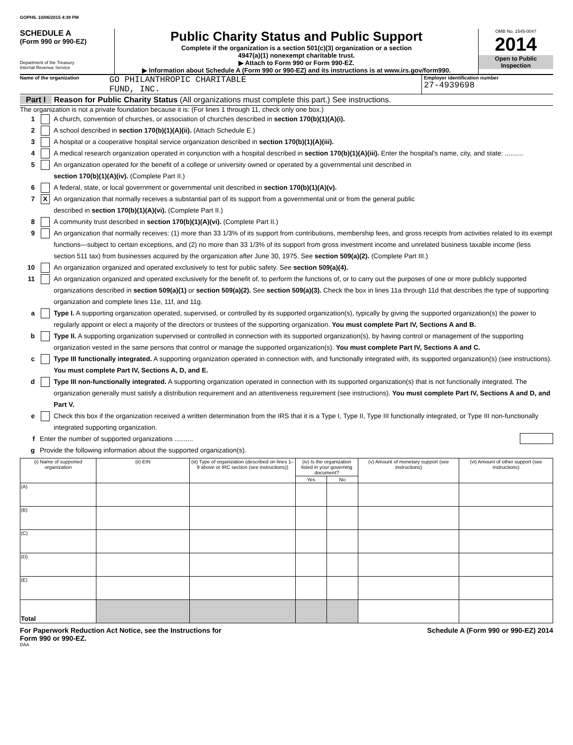GOPHIL 10/06/2015 4:39 PM
SCHEDULE A
(Form 990 or 990-EZ)
Department of the Treasury
Internal Revenue Service
Public Charity Status and Public Support
Complete if the organization is a section 501(c)(3) organization or a section
4947(a)(1) nonexempt charitable trust.
▶ Attach to Form 990 or Form 990-EZ.
▶ Information about Schedule A (Form 990 or 990-EZ) and its instructions is at www.irs.gov/form990.
OMB No. 1545-0047
2014
Open to Public
Inspection
Name of the organization
GO PHILANTHROPIC CHARITABLE
FUND, INC.
Employer identification number
27-4939698
Part I Reason for Public Charity Status (All organizations must complete this part.) See instructions.
The organization is not a private foundation because it is: (For lines 1 through 11, check only one box.)
1 A church, convention of churches, or association of churches described in section 170(b)(1)(A)(i).
2 A school described in section 170(b)(1)(A)(ii). (Attach Schedule E.)
3 A hospital or a cooperative hospital service organization described in section 170(b)(1)(A)(iii).
4 A medical research organization operated in conjunction with a hospital described in section 170(b)(1)(A)(iii). Enter the hospital's name, city, and state: ..........
5 An organization operated for the benefit of a college or university owned or operated by a governmental unit described in
section 170(b)(1)(A)(iv). (Complete Part II.)
6 A federal, state, or local government or governmental unit described in section 170(b)(1)(A)(v).
7
X
An organization that normally receives a substantial part of its support from a governmental unit or from the general public
described in section 170(b)(1)(A)(vi). (Complete Part II.)
8 A community trust described in section 170(b)(1)(A)(vi). (Complete Part II.)
9 An organization that normally receives: (1) more than 33 1/3% of its support from contributions, membership fees, and gross receipts from activities related to its exempt functions—subject to certain exceptions, and (2) no more than 33 1/3% of its support from gross investment income and unrelated business taxable income (less section 511 tax) from businesses acquired by the organization after June 30, 1975. See section 509(a)(2). (Complete Part III.)
10 An organization organized and operated exclusively to test for public safety. See section 509(a)(4).
11 An organization organized and operated exclusively for the benefit of, to perform the functions of, or to carry out the purposes of one or more publicly supported organizations described in section 509(a)(1) or section 509(a)(2). See section 509(a)(3). Check the box in lines 11a through 11d that describes the type of supporting organization and complete lines 11e, 11f, and 11g.
a Type I. A supporting organization operated, supervised, or controlled by its supported organization(s), typically by giving the supported organization(s) the power to regularly appoint or elect a majority of the directors or trustees of the supporting organization. You must complete Part IV, Sections A and B.
b Type II. A supporting organization supervised or controlled in connection with its supported organization(s), by having control or management of the supporting organization vested in the same persons that control or manage the supported organization(s). You must complete Part IV, Sections A and C.
c Type III functionally integrated. A supporting organization operated in connection with, and functionally integrated with, its supported organization(s) (see instructions). You must complete Part IV, Sections A, D, and E.
d Type III non-functionally integrated. A supporting organization operated in connection with its supported organization(s) that is not functionally integrated. The organization generally must satisfy a distribution requirement and an attentiveness requirement (see instructions). You must complete Part IV, Sections A and D, and Part V.
e Check this box if the organization received a written determination from the IRS that it is a Type I, Type II, Type III functionally integrated, or Type III non-functionally integrated supporting organization.
f Enter the number of supported organizations ..........
g Provide the following information about the supported organization(s).
| (i) Name of supported organization | (ii) EIN | (iii) Type of organization (described on lines 1–9 above or IRC section (see instructions)) | (iv) Is the organization listed in your governing document? | | (v) Amount of monetary support (see instructions) | (vi) Amount of other support (see instructions) |
| --- | --- | --- | --- | --- | --- | --- |
| | | | Yes | No | | |
| (A) | | | | | | |
| (B) | | | | | | |
| (C) | | | | | | |
| (D) | | | | | | |
| (E) | | | | | | |
| Total | | | | | | |
For Paperwork Reduction Act Notice, see the Instructions for
Form 990 or 990-EZ.
Schedule A (Form 990 or 990-EZ) 2014
DAA